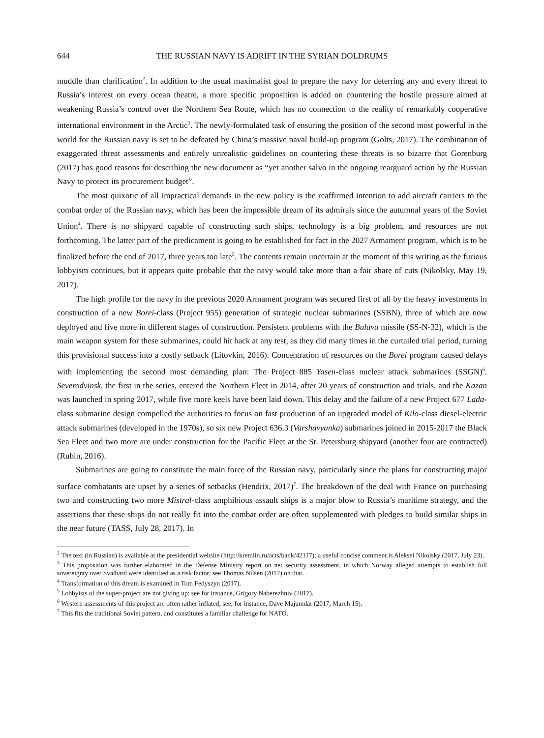644 THE RUSSIAN NAVY IS ADRIFT IN THE SYRIAN DOLDRUMS
muddle than clarification<sup>2</sup>. In addition to the usual maximalist goal to prepare the navy for deterring any and every threat to Russia’s interest on every ocean theatre, a more specific proposition is added on countering the hostile pressure aimed at weakening Russia’s control over the Northern Sea Route, which has no connection to the reality of remarkably cooperative international environment in the Arctic<sup>3</sup>. The newly-formulated task of ensuring the position of the second most powerful in the world for the Russian navy is set to be defeated by China’s massive naval build-up program (Golts, 2017). The combination of exaggerated threat assessments and entirely unrealistic guidelines on countering these threats is so bizarre that Gorenburg (2017) has good reasons for describing the new document as “yet another salvo in the ongoing rearguard action by the Russian Navy to protect its procurement budget”.
The most quixotic of all impractical demands in the new policy is the reaffirmed intention to add aircraft carriers to the combat order of the Russian navy, which has been the impossible dream of its admirals since the autumnal years of the Soviet Union<sup>4</sup>. There is no shipyard capable of constructing such ships, technology is a big problem, and resources are not forthcoming. The latter part of the predicament is going to be established for fact in the 2027 Armament program, which is to be finalized before the end of 2017, three years too late<sup>5</sup>. The contents remain uncertain at the moment of this writing as the furious lobbyism continues, but it appears quite probable that the navy would take more than a fair share of cuts (Nikolsky, May 19, 2017).
The high profile for the navy in the previous 2020 Armament program was secured first of all by the heavy investments in construction of a new Borei-class (Project 955) generation of strategic nuclear submarines (SSBN), three of which are now deployed and five more in different stages of construction. Persistent problems with the Bulava missile (SS-N-32), which is the main weapon system for these submarines, could hit back at any test, as they did many times in the curtailed trial period, turning this provisional success into a costly setback (Litovkin, 2016). Concentration of resources on the Borei program caused delays with implementing the second most demanding plan: The Project 885 Yasen-class nuclear attack submarines (SSGN)<sup>6</sup>. Severodvinsk, the first in the series, entered the Northern Fleet in 2014, after 20 years of construction and trials, and the Kazan was launched in spring 2017, while five more keels have been laid down. This delay and the failure of a new Project 677 Lada-class submarine design compelled the authorities to focus on fast production of an upgraded model of Kilo-class diesel-electric attack submarines (developed in the 1970s), so six new Project 636.3 (Varshavyanka) submarines joined in 2015-2017 the Black Sea Fleet and two more are under construction for the Pacific Fleet at the St. Petersburg shipyard (another four are contracted) (Rubin, 2016).
Submarines are going to constitute the main force of the Russian navy, particularly since the plans for constructing major surface combatants are upset by a series of setbacks (Hendrix, 2017)<sup>7</sup>. The breakdown of the deal with France on purchasing two and constructing two more Mistral-class amphibious assault ships is a major blow to Russia’s maritime strategy, and the assertions that these ships do not really fit into the combat order are often supplemented with pledges to build similar ships in the near future (TASS, July 28, 2017). In
<sup>2</sup> The text (in Russian) is available at the presidential website (http://kremlin.ru/acts/bank/42117); a useful concise comment is Aleksei Nikolsky (2017, July 23).
<sup>3</sup> This proposition was further elaborated in the Defense Ministry report on net security assessment, in which Norway alleged attempts to establish full sovereignty over Svalbard were identified as a risk factor; see Thomas Nilsen (2017) on that.
<sup>4</sup> Transformation of this dream is examined in Tom Fedyszyn (2017).
<sup>5</sup> Lobbyists of the super-project are not giving up; see for instance, Grigory Naberezhniv (2017).
<sup>6</sup> Western assessments of this project are often rather inflated; see, for instance, Dave Majumdar (2017, March 15).
<sup>7</sup> This fits the traditional Soviet pattern, and constitutes a familiar challenge for NATO.